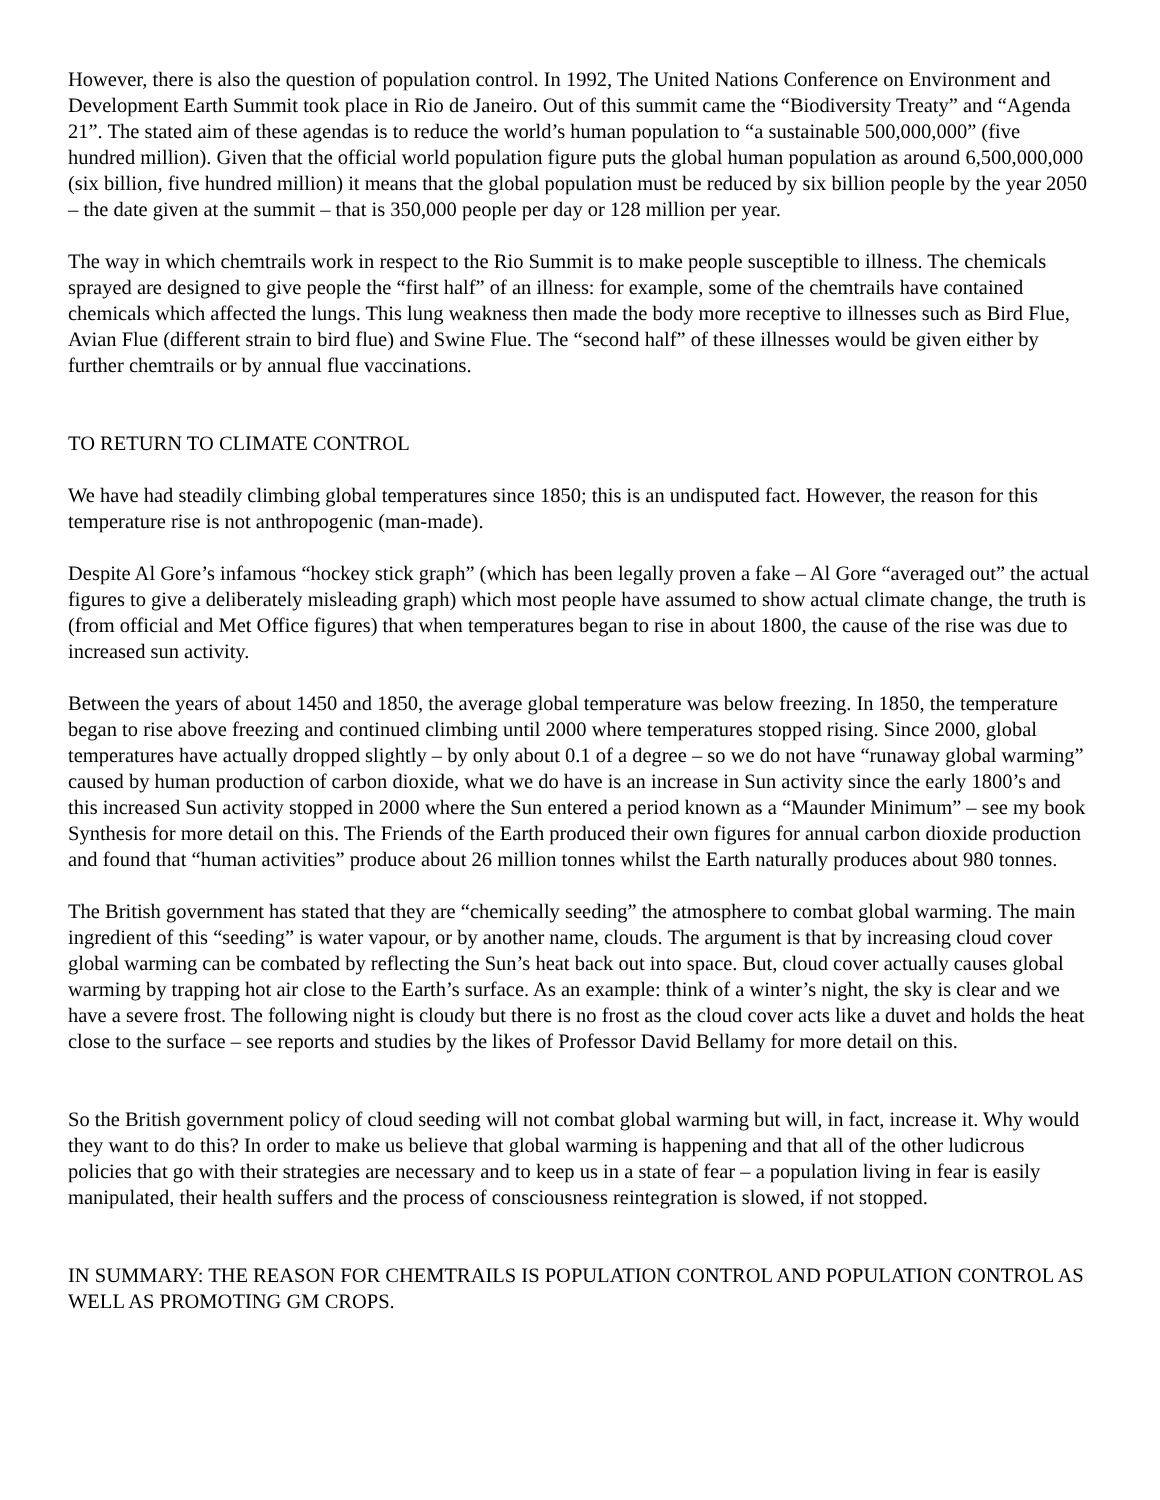However, there is also the question of population control. In 1992, The United Nations Conference on Environment and Development Earth Summit took place in Rio de Janeiro. Out of this summit came the “Biodiversity Treaty” and “Agenda 21”. The stated aim of these agendas is to reduce the world’s human population to “a sustainable 500,000,000” (five hundred million). Given that the official world population figure puts the global human population as around 6,500,000,000 (six billion, five hundred million) it means that the global population must be reduced by six billion people by the year 2050 – the date given at the summit – that is 350,000 people per day or 128 million per year.
The way in which chemtrails work in respect to the Rio Summit is to make people susceptible to illness. The chemicals sprayed are designed to give people the “first half” of an illness: for example, some of the chemtrails have contained chemicals which affected the lungs. This lung weakness then made the body more receptive to illnesses such as Bird Flue, Avian Flue (different strain to bird flue) and Swine Flue. The “second half” of these illnesses would be given either by further chemtrails or by annual flue vaccinations.
TO RETURN TO CLIMATE CONTROL
We have had steadily climbing global temperatures since 1850; this is an undisputed fact. However, the reason for this temperature rise is not anthropogenic (man-made).
Despite Al Gore’s infamous “hockey stick graph” (which has been legally proven a fake – Al Gore “averaged out” the actual figures to give a deliberately misleading graph) which most people have assumed to show actual climate change, the truth is (from official and Met Office figures) that when temperatures began to rise in about 1800, the cause of the rise was due to increased sun activity.
Between the years of about 1450 and 1850, the average global temperature was below freezing. In 1850, the temperature began to rise above freezing and continued climbing until 2000 where temperatures stopped rising. Since 2000, global temperatures have actually dropped slightly – by only about 0.1 of a degree – so we do not have “runaway global warming” caused by human production of carbon dioxide, what we do have is an increase in Sun activity since the early 1800’s and this increased Sun activity stopped in 2000 where the Sun entered a period known as a “Maunder Minimum” – see my book Synthesis for more detail on this. The Friends of the Earth produced their own figures for annual carbon dioxide production and found that “human activities” produce about 26 million tonnes whilst the Earth naturally produces about 980 tonnes.
The British government has stated that they are “chemically seeding” the atmosphere to combat global warming. The main ingredient of this “seeding” is water vapour, or by another name, clouds. The argument is that by increasing cloud cover global warming can be combated by reflecting the Sun’s heat back out into space. But, cloud cover actually causes global warming by trapping hot air close to the Earth’s surface. As an example: think of a winter’s night, the sky is clear and we have a severe frost. The following night is cloudy but there is no frost as the cloud cover acts like a duvet and holds the heat close to the surface – see reports and studies by the likes of Professor David Bellamy for more detail on this.
So the British government policy of cloud seeding will not combat global warming but will, in fact, increase it. Why would they want to do this? In order to make us believe that global warming is happening and that all of the other ludicrous policies that go with their strategies are necessary and to keep us in a state of fear – a population living in fear is easily manipulated, their health suffers and the process of consciousness reintegration is slowed, if not stopped.
IN SUMMARY: THE REASON FOR CHEMTRAILS IS POPULATION CONTROL AND POPULATION CONTROL AS WELL AS PROMOTING GM CROPS.